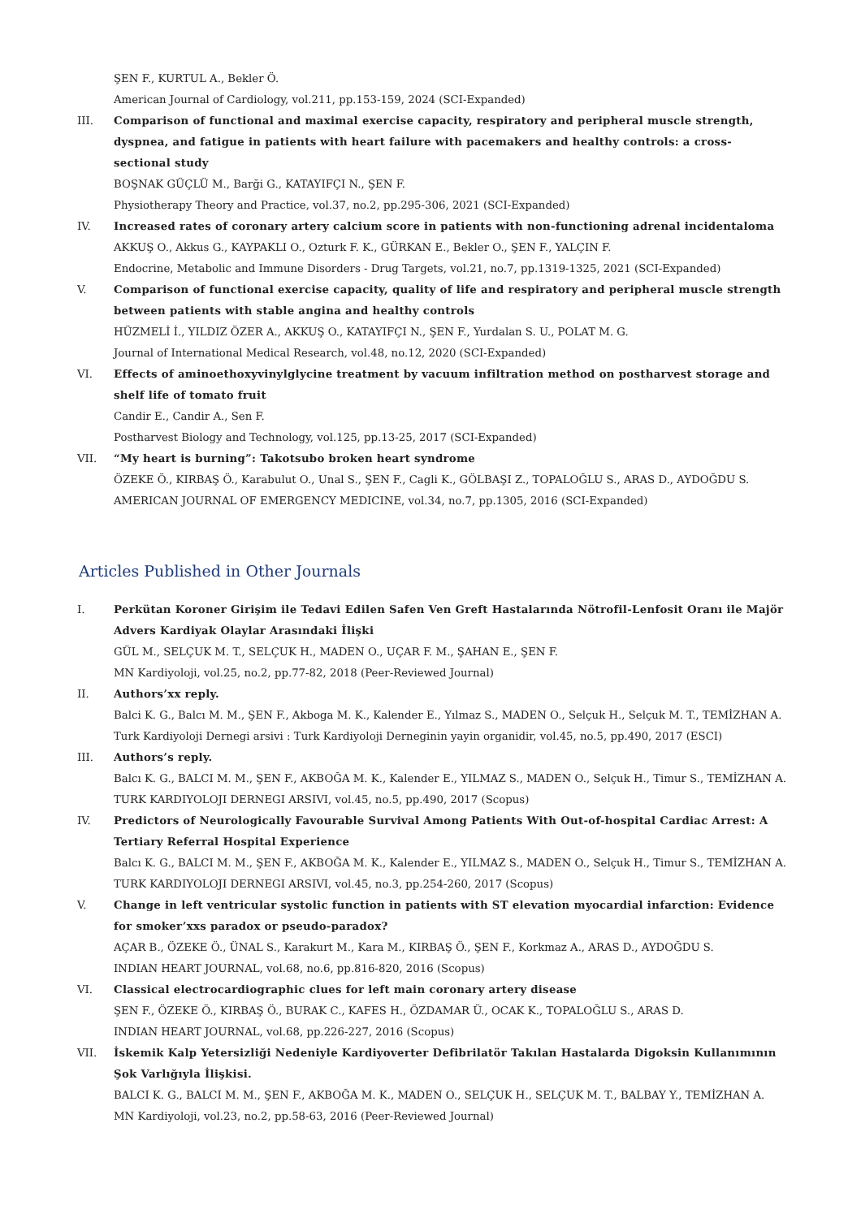ŞEN F., KURTUL A., Bekler Ö.
American Journal of Cardiology, vol.211, pp.153-159, 2024 (SCI-Expanded)
III. Comparison of functional and maximal exercise capacity, respiratory and peripheral muscle strength, dyspnea, and fatigue in patients with heart failure with pacemakers and healthy controls: a cross-sectional study
BOŞNAK GÜÇLÜ M., Barği G., KATAYIFÇI N., ŞEN F.
Physiotherapy Theory and Practice, vol.37, no.2, pp.295-306, 2021 (SCI-Expanded)
IV. Increased rates of coronary artery calcium score in patients with non-functioning adrenal incidentaloma
AKKUŞ O., Akkus G., KAYPAKLI O., Ozturk F. K., GÜRKAN E., Bekler O., ŞEN F., YALÇIN F.
Endocrine, Metabolic and Immune Disorders - Drug Targets, vol.21, no.7, pp.1319-1325, 2021 (SCI-Expanded)
V. Comparison of functional exercise capacity, quality of life and respiratory and peripheral muscle strength between patients with stable angina and healthy controls
HÜZMELİ İ., YILDIZ ÖZER A., AKKUŞ O., KATAYIFÇI N., ŞEN F., Yurdalan S. U., POLAT M. G.
Journal of International Medical Research, vol.48, no.12, 2020 (SCI-Expanded)
VI. Effects of aminoethoxyvinylglycine treatment by vacuum infiltration method on postharvest storage and shelf life of tomato fruit
Candir E., Candir A., Sen F.
Postharvest Biology and Technology, vol.125, pp.13-25, 2017 (SCI-Expanded)
VII. “My heart is burning”: Takotsubo broken heart syndrome
ÖZEKE Ö., KIRBAŞ Ö., Karabulut O., Unal S., ŞEN F., Cagli K., GÖLBAŞI Z., TOPALOĞLU S., ARAS D., AYDOĞDU S.
AMERICAN JOURNAL OF EMERGENCY MEDICINE, vol.34, no.7, pp.1305, 2016 (SCI-Expanded)
Articles Published in Other Journals
I. Perkütan Koroner Girişim ile Tedavi Edilen Safen Ven Greft Hastalarında Nötrofil-Lenfosit Oranı ile Majör Advers Kardiyak Olaylar Arasındaki İlişki
GÜL M., SELÇUK M. T., SELÇUK H., MADEN O., UÇAR F. M., ŞAHAN E., ŞEN F.
MN Kardiyoloji, vol.25, no.2, pp.77-82, 2018 (Peer-Reviewed Journal)
II. Authors’xx reply.
Balci K. G., Balcı M. M., ŞEN F., Akboga M. K., Kalender E., Yılmaz S., MADEN O., Selçuk H., Selçuk M. T., TEMİZHAN A.
Turk Kardiyoloji Dernegi arsivi : Turk Kardiyoloji Derneginin yayin organidir, vol.45, no.5, pp.490, 2017 (ESCI)
III. Authors’s reply.
Balcı K. G., BALCI M. M., ŞEN F., AKBOĞA M. K., Kalender E., YILMAZ S., MADEN O., Selçuk H., Timur S., TEMİZHAN A.
TURK KARDIYOLOJI DERNEGI ARSIVI, vol.45, no.5, pp.490, 2017 (Scopus)
IV. Predictors of Neurologically Favourable Survival Among Patients With Out-of-hospital Cardiac Arrest: A Tertiary Referral Hospital Experience
Balcı K. G., BALCI M. M., ŞEN F., AKBOĞA M. K., Kalender E., YILMAZ S., MADEN O., Selçuk H., Timur S., TEMİZHAN A.
TURK KARDIYOLOJI DERNEGI ARSIVI, vol.45, no.3, pp.254-260, 2017 (Scopus)
V. Change in left ventricular systolic function in patients with ST elevation myocardial infarction: Evidence for smoker’xxs paradox or pseudo-paradox?
AÇAR B., ÖZEKE Ö., ÜNAL S., Karakurt M., Kara M., KIRBAŞ Ö., ŞEN F., Korkmaz A., ARAS D., AYDOĞDU S.
INDIAN HEART JOURNAL, vol.68, no.6, pp.816-820, 2016 (Scopus)
VI. Classical electrocardiographic clues for left main coronary artery disease
ŞEN F., ÖZEKE Ö., KIRBAŞ Ö., BURAK C., KAFES H., ÖZDAMAR Ü., OCAK K., TOPALOĞLU S., ARAS D.
INDIAN HEART JOURNAL, vol.68, pp.226-227, 2016 (Scopus)
VII. İskemik Kalp Yetersizliği Nedeniyle Kardiyoverter Defibrilatör Takılan Hastalarda Digoksin Kullanımının Şok Varlığıyla İlişkisi.
BALCI K. G., BALCI M. M., ŞEN F., AKBOĞA M. K., MADEN O., SELÇUK H., SELÇUK M. T., BALBAY Y., TEMİZHAN A.
MN Kardiyoloji, vol.23, no.2, pp.58-63, 2016 (Peer-Reviewed Journal)